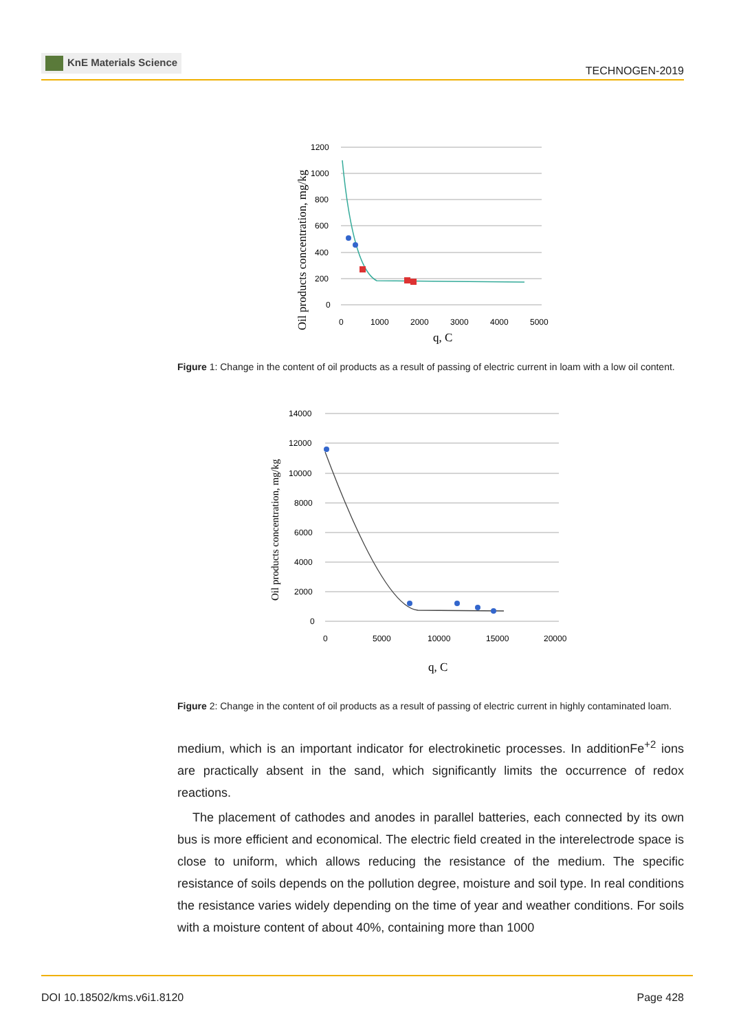KnE Materials Science
TECHNOGEN-2019
Oil products concentration, mg/kg
1200
1000
800
600
400
200
0
0
1000
2000
3000
4000
5000
q, C
Figure 1: Change in the content of oil products as a result of passing of electric current in loam with a low oil content.
Oil products concentration, mg/kg
14000
12000
10000
8000
6000
4000
2000
0
0
5000
10000
15000
20000
q, C
Figure 2: Change in the content of oil products as a result of passing of electric current in highly contaminated loam.
medium, which is an important indicator for electrokinetic processes. In additionFe<sup>+2</sup> ions are practically absent in the sand, which significantly limits the occurrence of redox reactions.
The placement of cathodes and anodes in parallel batteries, each connected by its own bus is more efficient and economical. The electric field created in the interelectrode space is close to uniform, which allows reducing the resistance of the medium. The specific resistance of soils depends on the pollution degree, moisture and soil type. In real conditions the resistance varies widely depending on the time of year and weather conditions. For soils with a moisture content of about 40%, containing more than 1000
DOI 10.18502/kms.v6i1.8120 Page 428